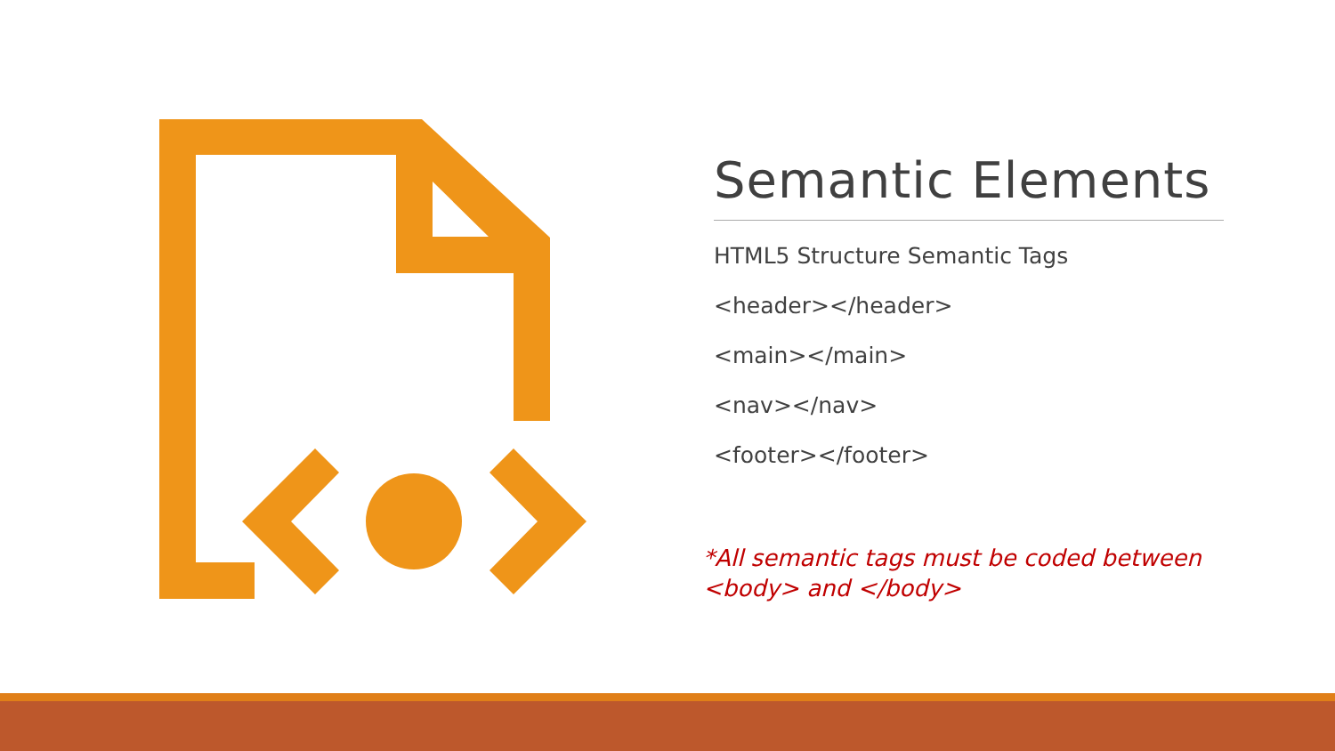Semantic Elements
HTML5 Structure Semantic Tags
<header></header>
<main></main>
<nav></nav>
<footer></footer>
*All semantic tags must be coded between <body> and </body>